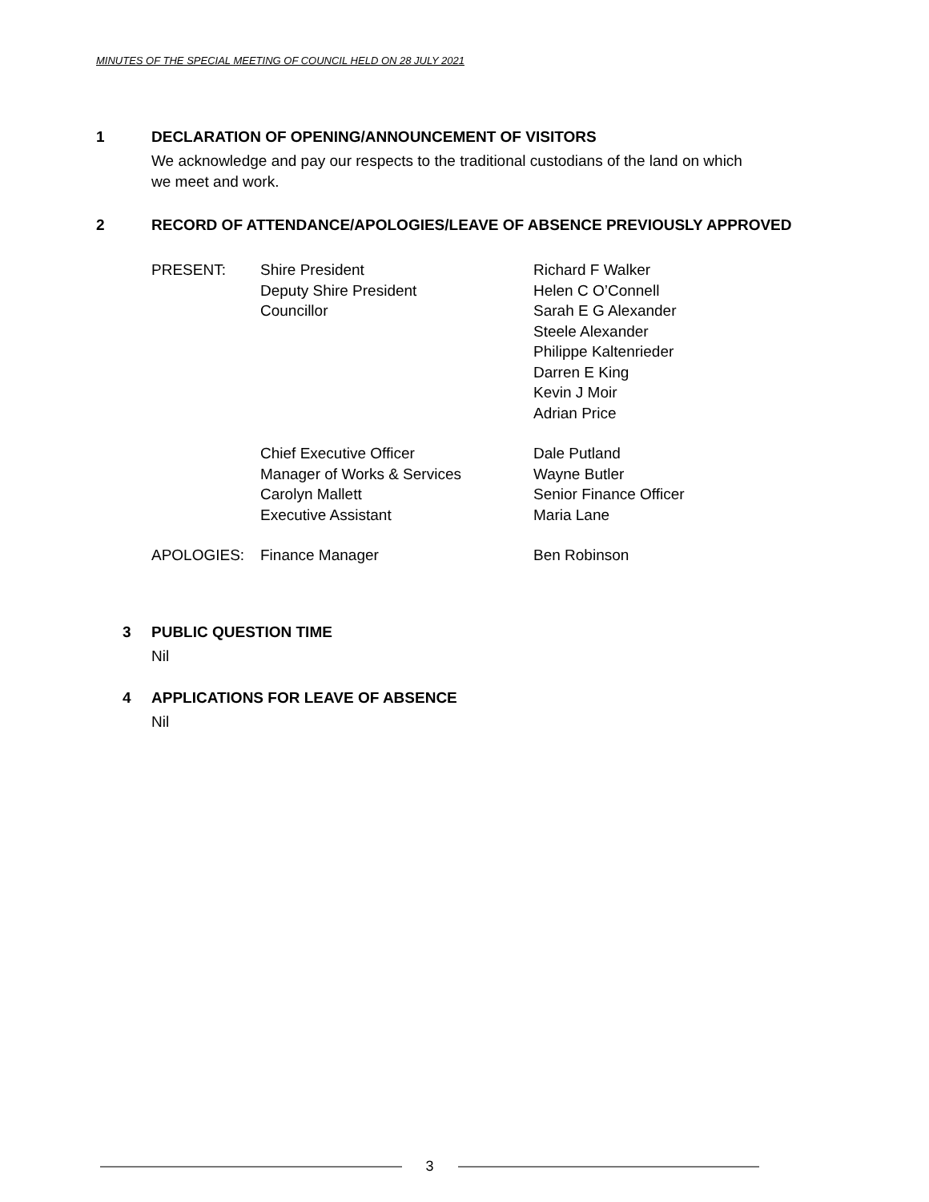MINUTES OF THE SPECIAL MEETING OF COUNCIL HELD ON 28 JULY 2021
1 DECLARATION OF OPENING/ANNOUNCEMENT OF VISITORS
We acknowledge and pay our respects to the traditional custodians of the land on which
we meet and work.
2 RECORD OF ATTENDANCE/APOLOGIES/LEAVE OF ABSENCE PREVIOUSLY APPROVED
| PRESENT: | Shire President | Richard F Walker |
| | Deputy Shire President | Helen C O’Connell |
| | Councillor | Sarah E G Alexander |
| | | Steele Alexander |
| | | Philippe Kaltenrieder |
| | | Darren E King |
| | | Kevin J Moir |
| | | Adrian Price |
| | Chief Executive Officer | Dale Putland |
| | Manager of Works & Services | Wayne Butler |
| | Carolyn Mallett | Senior Finance Officer |
| | Executive Assistant | Maria Lane |
| APOLOGIES: | Finance Manager | Ben Robinson |
3 PUBLIC QUESTION TIME
Nil
4 APPLICATIONS FOR LEAVE OF ABSENCE
Nil
3